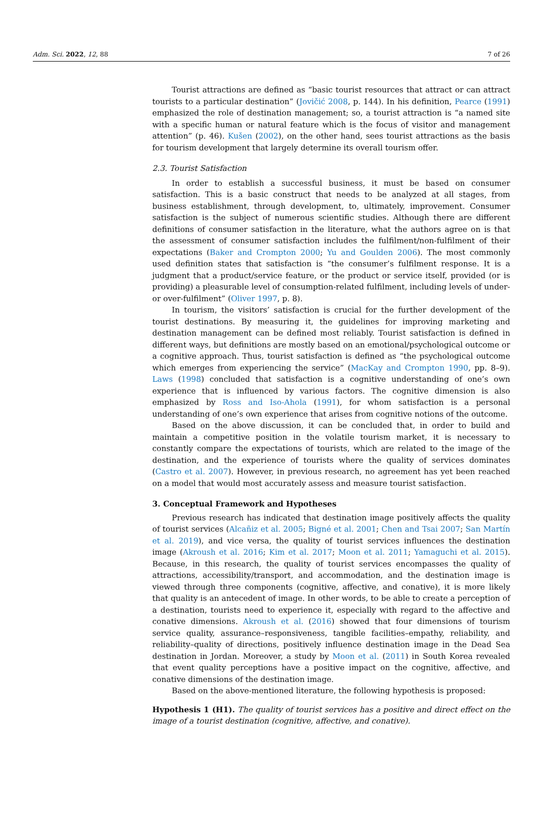Adm. Sci. 2022, 12, 88 7 of 26
Tourist attractions are defined as “basic tourist resources that attract or can attract tourists to a particular destination” (Jovičić 2008, p. 144). In his definition, Pearce (1991) emphasized the role of destination management; so, a tourist attraction is “a named site with a specific human or natural feature which is the focus of visitor and management attention” (p. 46). Kušen (2002), on the other hand, sees tourist attractions as the basis for tourism development that largely determine its overall tourism offer.
2.3. Tourist Satisfaction
In order to establish a successful business, it must be based on consumer satisfaction. This is a basic construct that needs to be analyzed at all stages, from business establishment, through development, to, ultimately, improvement. Consumer satisfaction is the subject of numerous scientific studies. Although there are different definitions of consumer satisfaction in the literature, what the authors agree on is that the assessment of consumer satisfaction includes the fulfilment/non-fulfilment of their expectations (Baker and Crompton 2000; Yu and Goulden 2006). The most commonly used definition states that satisfaction is “the consumer’s fulfilment response. It is a judgment that a product/service feature, or the product or service itself, provided (or is providing) a pleasurable level of consumption-related fulfilment, including levels of under- or over-fulfilment” (Oliver 1997, p. 8).
In tourism, the visitors’ satisfaction is crucial for the further development of the tourist destinations. By measuring it, the guidelines for improving marketing and destination management can be defined most reliably. Tourist satisfaction is defined in different ways, but definitions are mostly based on an emotional/psychological outcome or a cognitive approach. Thus, tourist satisfaction is defined as “the psychological outcome which emerges from experiencing the service” (MacKay and Crompton 1990, pp. 8–9). Laws (1998) concluded that satisfaction is a cognitive understanding of one’s own experience that is influenced by various factors. The cognitive dimension is also emphasized by Ross and Iso-Ahola (1991), for whom satisfaction is a personal understanding of one’s own experience that arises from cognitive notions of the outcome.
Based on the above discussion, it can be concluded that, in order to build and maintain a competitive position in the volatile tourism market, it is necessary to constantly compare the expectations of tourists, which are related to the image of the destination, and the experience of tourists where the quality of services dominates (Castro et al. 2007). However, in previous research, no agreement has yet been reached on a model that would most accurately assess and measure tourist satisfaction.
3. Conceptual Framework and Hypotheses
Previous research has indicated that destination image positively affects the quality of tourist services (Alcañiz et al. 2005; Bigné et al. 2001; Chen and Tsai 2007; San Martín et al. 2019), and vice versa, the quality of tourist services influences the destination image (Akroush et al. 2016; Kim et al. 2017; Moon et al. 2011; Yamaguchi et al. 2015). Because, in this research, the quality of tourist services encompasses the quality of attractions, accessibility/transport, and accommodation, and the destination image is viewed through three components (cognitive, affective, and conative), it is more likely that quality is an antecedent of image. In other words, to be able to create a perception of a destination, tourists need to experience it, especially with regard to the affective and conative dimensions. Akroush et al. (2016) showed that four dimensions of tourism service quality, assurance–responsiveness, tangible facilities–empathy, reliability, and reliability–quality of directions, positively influence destination image in the Dead Sea destination in Jordan. Moreover, a study by Moon et al. (2011) in South Korea revealed that event quality perceptions have a positive impact on the cognitive, affective, and conative dimensions of the destination image.
Based on the above-mentioned literature, the following hypothesis is proposed:
Hypothesis 1 (H1). The quality of tourist services has a positive and direct effect on the image of a tourist destination (cognitive, affective, and conative).